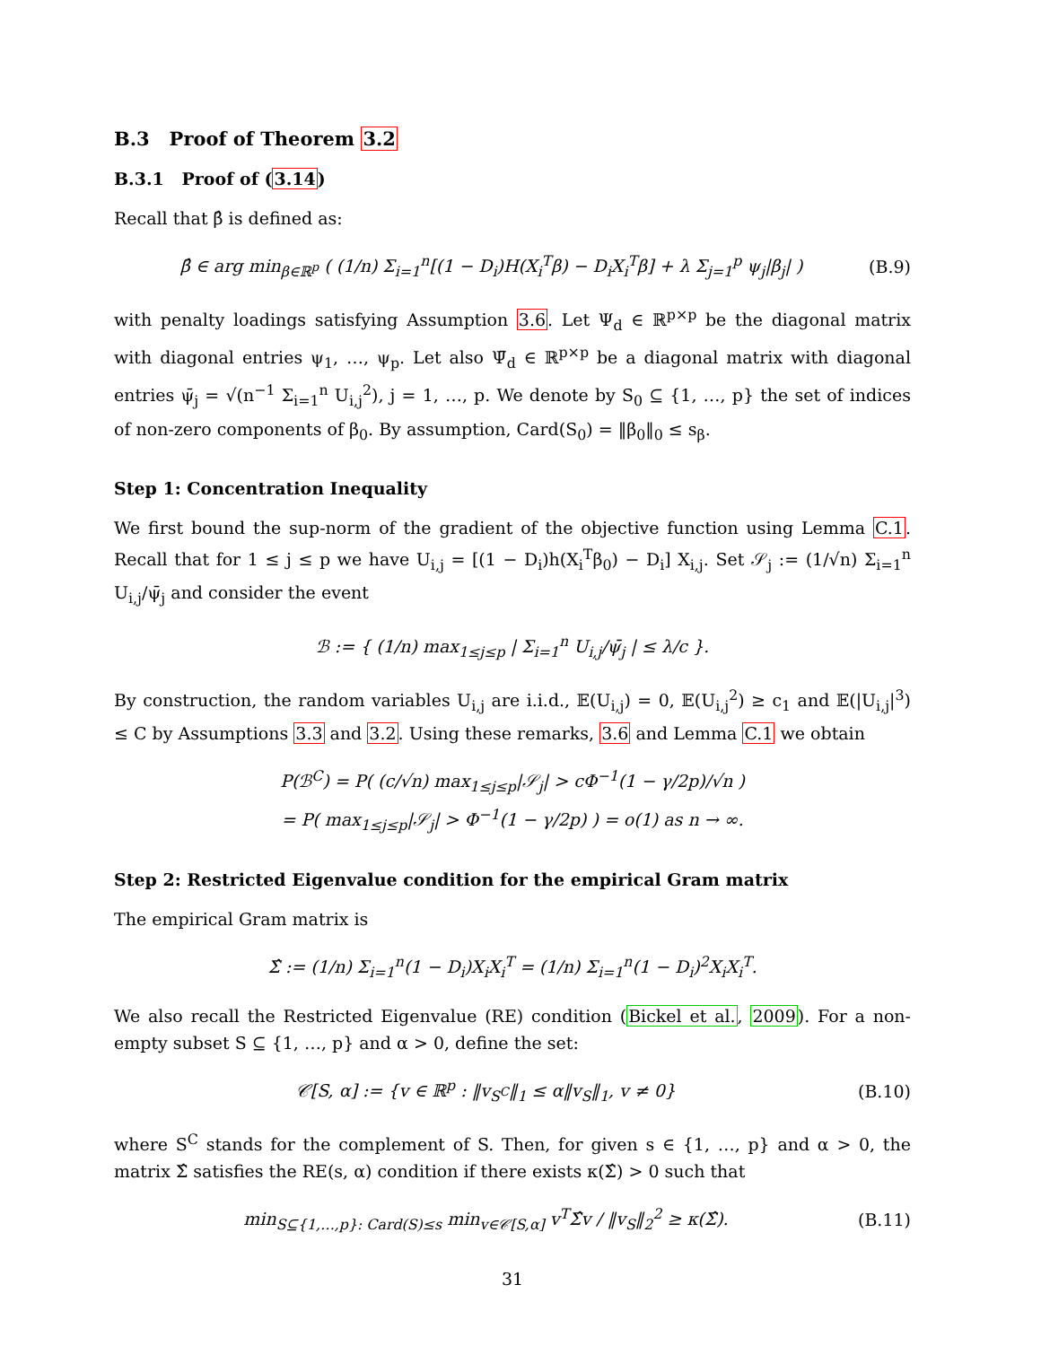B.3 Proof of Theorem 3.2
B.3.1 Proof of (3.14)
Recall that β̂ is defined as:
β̂ ∈ arg min<sub>β∈ℝ<sup>p</sup></sub> ( (1/n) Σ<sub>i=1</sub><sup>n</sup>[(1 − D<sub>i</sub>)H(X<sub>i</sub><sup>T</sup>β) − D<sub>i</sub>X<sub>i</sub><sup>T</sup>β] + λ Σ<sub>j=1</sub><sup>p</sup> ψ<sub>j</sub>|β<sub>j</sub>| )
(B.9)
with penalty loadings satisfying Assumption 3.6. Let Ψ<sub>d</sub> ∈ ℝ<sup>p×p</sup> be the diagonal matrix with diagonal entries ψ<sub>1</sub>, …, ψ<sub>p</sub>. Let also Ψ̄<sub>d</sub> ∈ ℝ<sup>p×p</sup> be a diagonal matrix with diagonal entries ψ̄<sub>j</sub> = √(n<sup>−1</sup> Σ<sub>i=1</sub><sup>n</sup> U<sub>i,j</sub><sup>2</sup>), j = 1, …, p. We denote by S<sub>0</sub> ⊆ {1, …, p} the set of indices of non-zero components of β<sub>0</sub>. By assumption, Card(S<sub>0</sub>) = ‖β<sub>0</sub>‖<sub>0</sub> ≤ s<sub>β</sub>.
Step 1: Concentration Inequality
We first bound the sup-norm of the gradient of the objective function using Lemma C.1. Recall that for 1 ≤ j ≤ p we have U<sub>i,j</sub> = [(1 − D<sub>i</sub>)h(X<sub>i</sub><sup>T</sup>β<sub>0</sub>) − D<sub>i</sub>] X<sub>i,j</sub>. Set 𝒮<sub>j</sub> := (1/√n) Σ<sub>i=1</sub><sup>n</sup> U<sub>i,j</sub>/ψ̄<sub>j</sub> and consider the event
ℬ := { (1/n) max<sub>1≤j≤p</sub> | Σ<sub>i=1</sub><sup>n</sup> U<sub>i,j</sub>/ψ̄<sub>j</sub> | ≤ λ/c }.
By construction, the random variables U<sub>i,j</sub> are i.i.d., 𝔼(U<sub>i,j</sub>) = 0, 𝔼(U<sub>i,j</sub><sup>2</sup>) ≥ c<sub>1</sub> and 𝔼(|U<sub>i,j</sub>|<sup>3</sup>) ≤ C by Assumptions 3.3 and 3.2. Using these remarks, 3.6 and Lemma C.1 we obtain
P(ℬ<sup>C</sup>) = P( (c/√n) max<sub>1≤j≤p</sub>|𝒮<sub>j</sub>| > cΦ<sup>−1</sup>(1 − γ/2p)/√n )
= P( max<sub>1≤j≤p</sub>|𝒮<sub>j</sub>| > Φ<sup>−1</sup>(1 − γ/2p) ) = o(1) as n → ∞.
Step 2: Restricted Eigenvalue condition for the empirical Gram matrix
The empirical Gram matrix is
Σ̂ := (1/n) Σ<sub>i=1</sub><sup>n</sup>(1 − D<sub>i</sub>)X<sub>i</sub>X<sub>i</sub><sup>T</sup> = (1/n) Σ<sub>i=1</sub><sup>n</sup>(1 − D<sub>i</sub>)<sup>2</sup>X<sub>i</sub>X<sub>i</sub><sup>T</sup>.
We also recall the Restricted Eigenvalue (RE) condition (Bickel et al., 2009). For a non-empty subset S ⊆ {1, …, p} and α > 0, define the set:
𝒞[S, α] := {v ∈ ℝ<sup>p</sup> : ‖v<sub>S<sup>C</sup></sub>‖<sub>1</sub> ≤ α‖v<sub>S</sub>‖<sub>1</sub>, v ≠ 0}
(B.10)
where S<sup>C</sup> stands for the complement of S. Then, for given s ∈ {1, …, p} and α > 0, the matrix Σ̂ satisfies the RE(s, α) condition if there exists κ(Σ̂) > 0 such that
min<sub>S⊆{1,…,p}: Card(S)≤s</sub> min<sub>v∈𝒞[S,α]</sub> v<sup>T</sup>Σ̂v / ‖v<sub>S</sub>‖<sub>2</sub><sup>2</sup> ≥ κ(Σ̂).
(B.11)
31